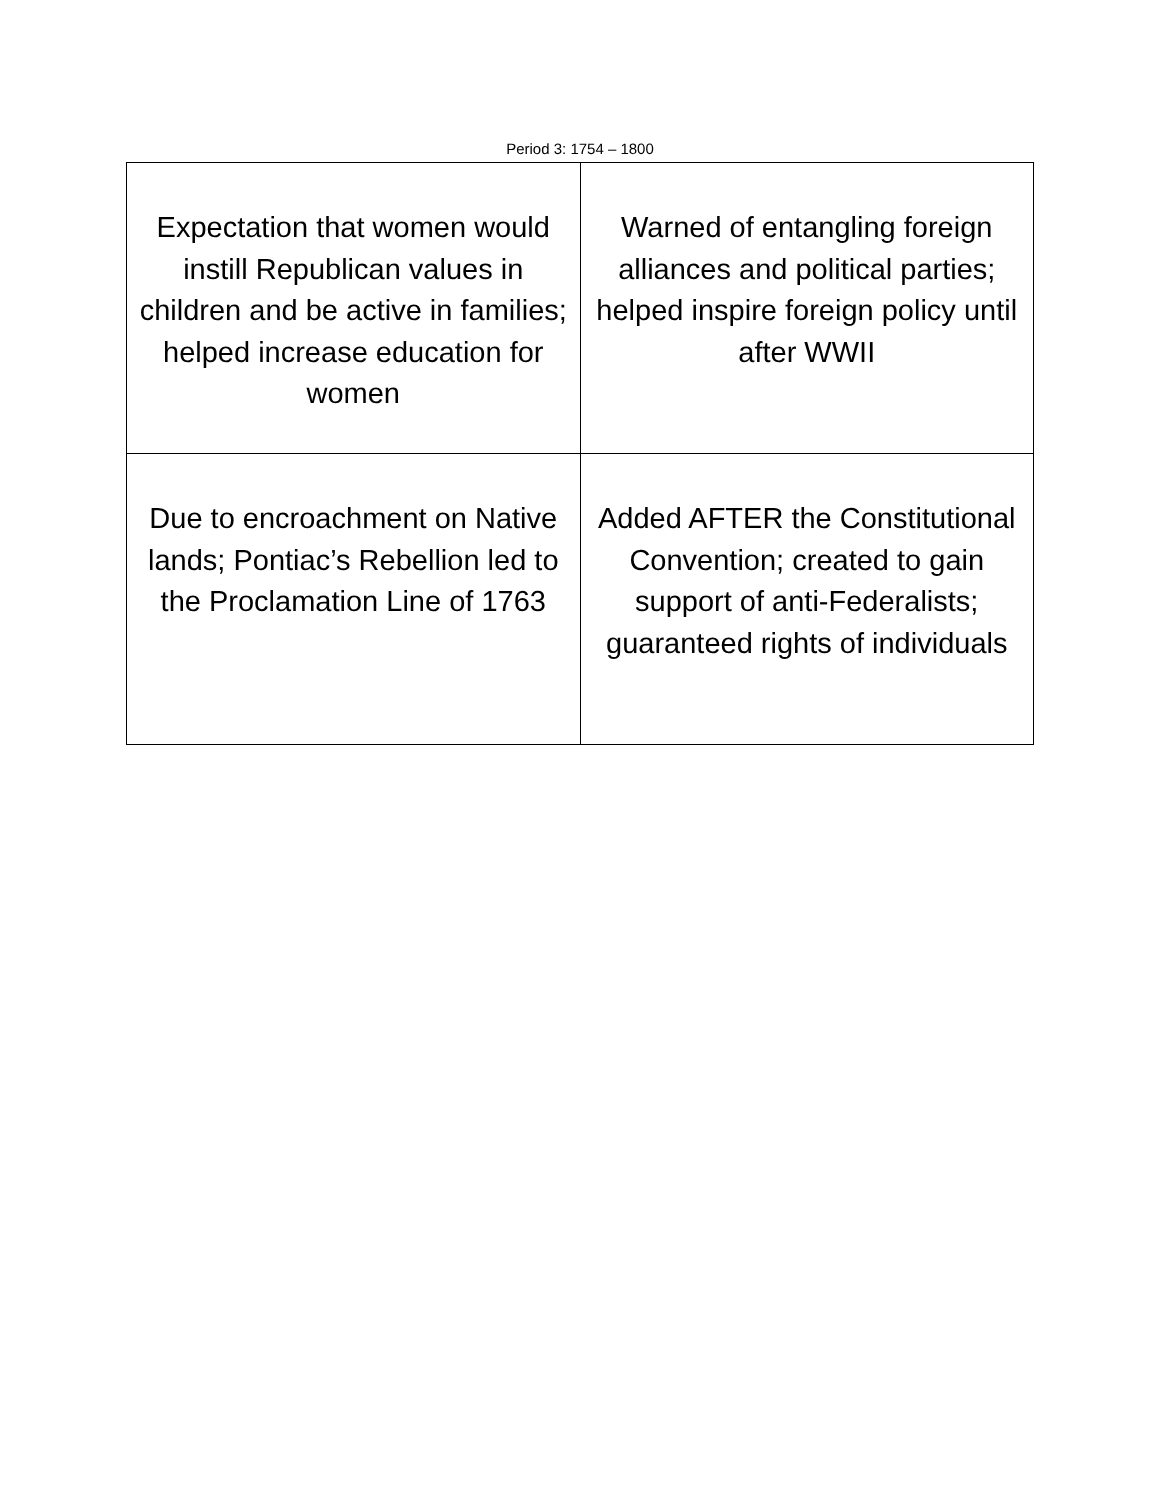Period 3: 1754 – 1800
| Expectation that women would instill Republican values in children and be active in families; helped increase education for women | Warned of entangling foreign alliances and political parties; helped inspire foreign policy until after WWII |
| Due to encroachment on Native lands; Pontiac’s Rebellion led to the Proclamation Line of 1763 | Added AFTER the Constitutional Convention; created to gain support of anti-Federalists; guaranteed rights of individuals |